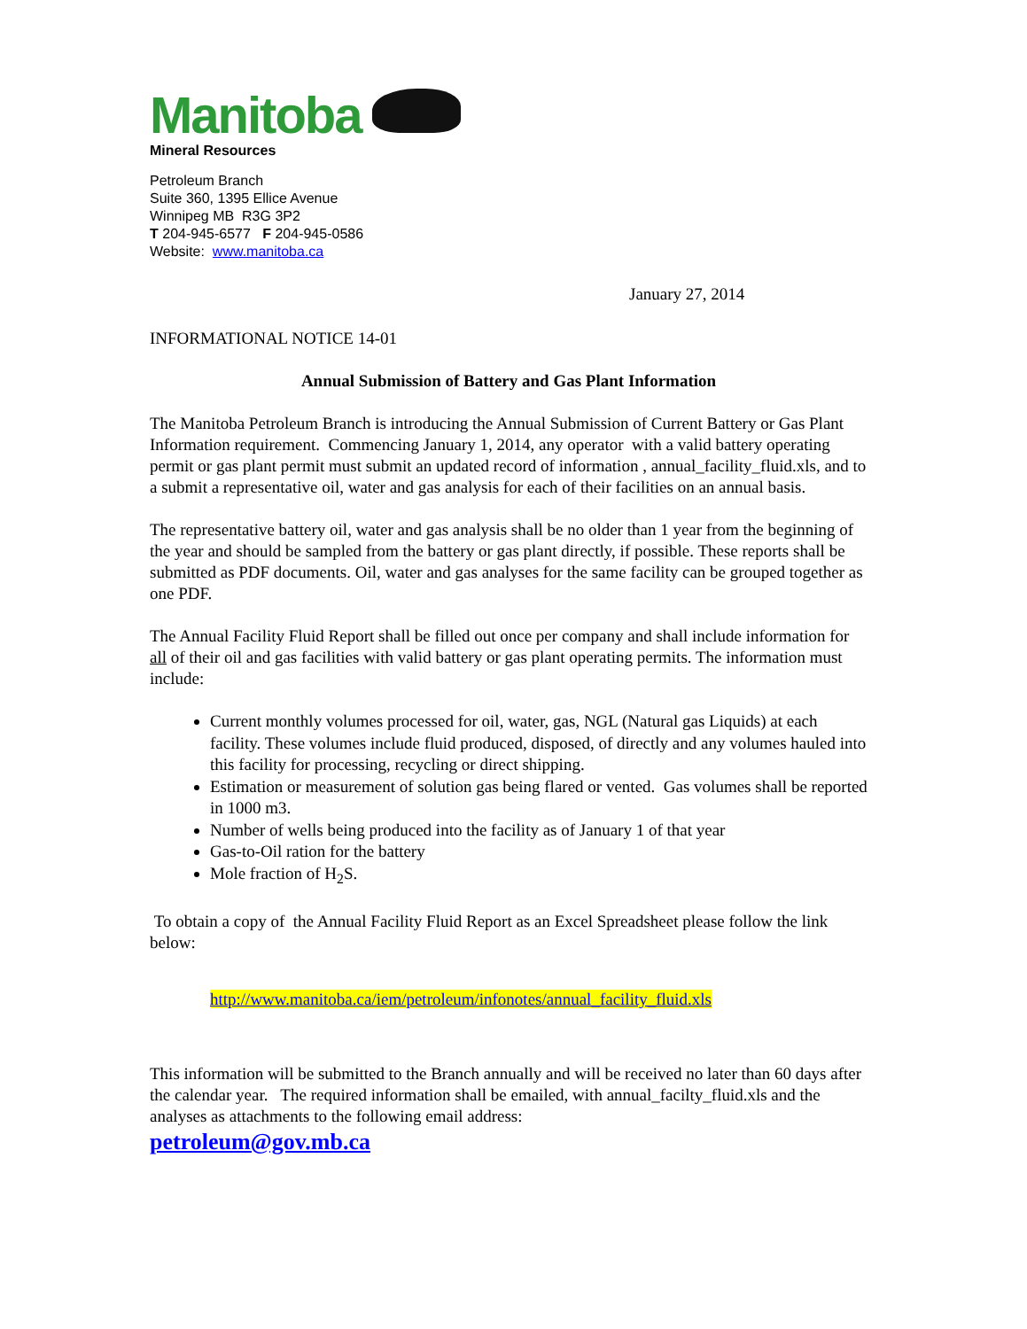Manitoba
Mineral Resources
Petroleum Branch
Suite 360, 1395 Ellice Avenue
Winnipeg MB R3G 3P2
T 204-945-6577 F 204-945-0586
Website: www.manitoba.ca
January 27, 2014
INFORMATIONAL NOTICE 14-01
Annual Submission of Battery and Gas Plant Information
The Manitoba Petroleum Branch is introducing the Annual Submission of Current Battery or Gas Plant Information requirement. Commencing January 1, 2014, any operator with a valid battery operating permit or gas plant permit must submit an updated record of information , annual_facility_fluid.xls, and to a submit a representative oil, water and gas analysis for each of their facilities on an annual basis.
The representative battery oil, water and gas analysis shall be no older than 1 year from the beginning of the year and should be sampled from the battery or gas plant directly, if possible. These reports shall be submitted as PDF documents. Oil, water and gas analyses for the same facility can be grouped together as one PDF.
The Annual Facility Fluid Report shall be filled out once per company and shall include information for all of their oil and gas facilities with valid battery or gas plant operating permits. The information must include:
Current monthly volumes processed for oil, water, gas, NGL (Natural gas Liquids) at each facility. These volumes include fluid produced, disposed, of directly and any volumes hauled into this facility for processing, recycling or direct shipping.
Estimation or measurement of solution gas being flared or vented. Gas volumes shall be reported in 1000 m3.
Number of wells being produced into the facility as of January 1 of that year
Gas-to-Oil ration for the battery
Mole fraction of H<sub>2</sub>S.
To obtain a copy of the Annual Facility Fluid Report as an Excel Spreadsheet please follow the link below:
http://www.manitoba.ca/iem/petroleum/infonotes/annual_facility_fluid.xls
This information will be submitted to the Branch annually and will be received no later than 60 days after the calendar year. The required information shall be emailed, with annual_facilty_fluid.xls and the analyses as attachments to the following email address:
petroleum@gov.mb.ca